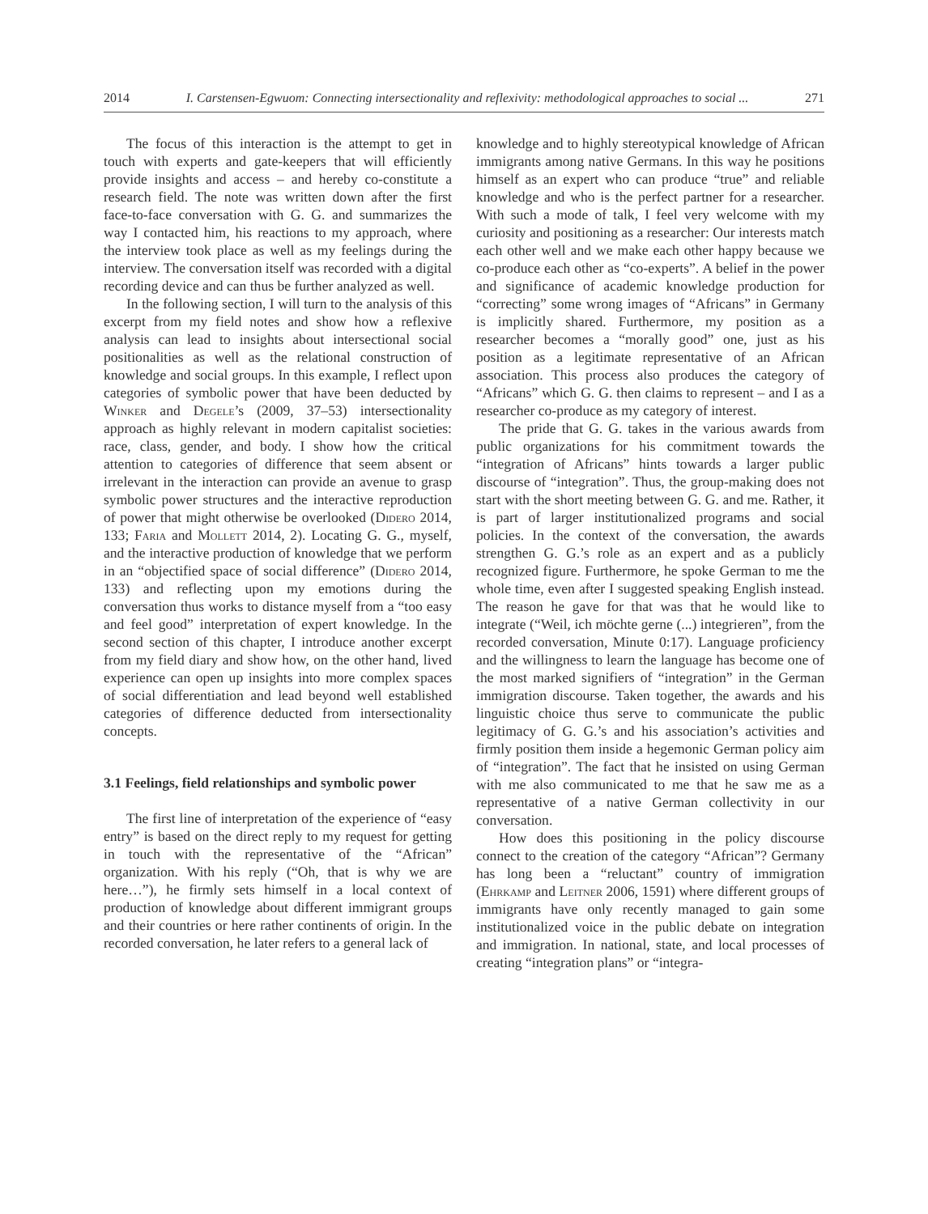2014 I. Carstensen-Egwuom: Connecting intersectionality and reflexivity: methodological approaches to social ... 271
The focus of this interaction is the attempt to get in touch with experts and gate-keepers that will efficiently provide insights and access – and hereby co-constitute a research field. The note was written down after the first face-to-face conversation with G. G. and summarizes the way I contacted him, his reactions to my approach, where the interview took place as well as my feelings during the interview. The conversation itself was recorded with a digital recording device and can thus be further analyzed as well.
In the following section, I will turn to the analysis of this excerpt from my field notes and show how a reflexive analysis can lead to insights about intersectional social positionalities as well as the relational construction of knowledge and social groups. In this example, I reflect upon categories of symbolic power that have been deducted by Winker and Degele’s (2009, 37–53) intersectionality approach as highly relevant in modern capitalist societies: race, class, gender, and body. I show how the critical attention to categories of difference that seem absent or irrelevant in the interaction can provide an avenue to grasp symbolic power structures and the interactive reproduction of power that might otherwise be overlooked (Didero 2014, 133; Faria and Mollett 2014, 2). Locating G. G., myself, and the interactive production of knowledge that we perform in an “objectified space of social difference” (Didero 2014, 133) and reflecting upon my emotions during the conversation thus works to distance myself from a “too easy and feel good” interpretation of expert knowledge. In the second section of this chapter, I introduce another excerpt from my field diary and show how, on the other hand, lived experience can open up insights into more complex spaces of social differentiation and lead beyond well established categories of difference deducted from intersectionality concepts.
3.1 Feelings, field relationships and symbolic power
The first line of interpretation of the experience of “easy entry” is based on the direct reply to my request for getting in touch with the representative of the “African” organization. With his reply (“Oh, that is why we are here…”), he firmly sets himself in a local context of production of knowledge about different immigrant groups and their countries or here rather continents of origin. In the recorded conversation, he later refers to a general lack of
knowledge and to highly stereotypical knowledge of African immigrants among native Germans. In this way he positions himself as an expert who can produce “true” and reliable knowledge and who is the perfect partner for a researcher. With such a mode of talk, I feel very welcome with my curiosity and positioning as a researcher: Our interests match each other well and we make each other happy because we co-produce each other as “co-experts”. A belief in the power and significance of academic knowledge production for “correcting” some wrong images of “Africans” in Germany is implicitly shared. Furthermore, my position as a researcher becomes a “morally good” one, just as his position as a legitimate representative of an African association. This process also produces the category of “Africans” which G. G. then claims to represent – and I as a researcher co-produce as my category of interest.
The pride that G. G. takes in the various awards from public organizations for his commitment towards the “integration of Africans” hints towards a larger public discourse of “integration”. Thus, the group-making does not start with the short meeting between G. G. and me. Rather, it is part of larger institutionalized programs and social policies. In the context of the conversation, the awards strengthen G. G.’s role as an expert and as a publicly recognized figure. Furthermore, he spoke German to me the whole time, even after I suggested speaking English instead. The reason he gave for that was that he would like to integrate (“Weil, ich möchte gerne (...) integrieren”, from the recorded conversation, Minute 0:17). Language proficiency and the willingness to learn the language has become one of the most marked signifiers of “integration” in the German immigration discourse. Taken together, the awards and his linguistic choice thus serve to communicate the public legitimacy of G. G.’s and his association’s activities and firmly position them inside a hegemonic German policy aim of “integration”. The fact that he insisted on using German with me also communicated to me that he saw me as a representative of a native German collectivity in our conversation.
How does this positioning in the policy discourse connect to the creation of the category “African”? Germany has long been a “reluctant” country of immigration (Ehrkamp and Leitner 2006, 1591) where different groups of immigrants have only recently managed to gain some institutionalized voice in the public debate on integration and immigration. In national, state, and local processes of creating “integration plans” or “integra-